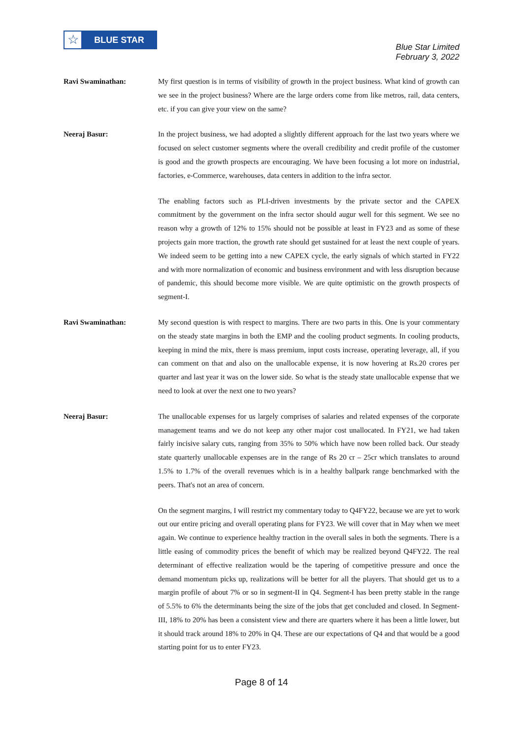☆
BLUE STAR
Blue Star Limited
February 3, 2022
Ravi Swaminathan: My first question is in terms of visibility of growth in the project business. What kind of growth can we see in the project business? Where are the large orders come from like metros, rail, data centers, etc. if you can give your view on the same?
Neeraj Basur: In the project business, we had adopted a slightly different approach for the last two years where we focused on select customer segments where the overall credibility and credit profile of the customer is good and the growth prospects are encouraging. We have been focusing a lot more on industrial, factories, e-Commerce, warehouses, data centers in addition to the infra sector.
The enabling factors such as PLI-driven investments by the private sector and the CAPEX commitment by the government on the infra sector should augur well for this segment. We see no reason why a growth of 12% to 15% should not be possible at least in FY23 and as some of these projects gain more traction, the growth rate should get sustained for at least the next couple of years. We indeed seem to be getting into a new CAPEX cycle, the early signals of which started in FY22 and with more normalization of economic and business environment and with less disruption because of pandemic, this should become more visible. We are quite optimistic on the growth prospects of segment-I.
Ravi Swaminathan: My second question is with respect to margins. There are two parts in this. One is your commentary on the steady state margins in both the EMP and the cooling product segments. In cooling products, keeping in mind the mix, there is mass premium, input costs increase, operating leverage, all, if you can comment on that and also on the unallocable expense, it is now hovering at Rs.20 crores per quarter and last year it was on the lower side. So what is the steady state unallocable expense that we need to look at over the next one to two years?
Neeraj Basur: The unallocable expenses for us largely comprises of salaries and related expenses of the corporate management teams and we do not keep any other major cost unallocated. In FY21, we had taken fairly incisive salary cuts, ranging from 35% to 50% which have now been rolled back. Our steady state quarterly unallocable expenses are in the range of Rs 20 cr – 25cr which translates to around 1.5% to 1.7% of the overall revenues which is in a healthy ballpark range benchmarked with the peers. That's not an area of concern.
On the segment margins, I will restrict my commentary today to Q4FY22, because we are yet to work out our entire pricing and overall operating plans for FY23. We will cover that in May when we meet again. We continue to experience healthy traction in the overall sales in both the segments. There is a little easing of commodity prices the benefit of which may be realized beyond Q4FY22. The real determinant of effective realization would be the tapering of competitive pressure and once the demand momentum picks up, realizations will be better for all the players. That should get us to a margin profile of about 7% or so in segment-II in Q4. Segment-I has been pretty stable in the range of 5.5% to 6% the determinants being the size of the jobs that get concluded and closed. In Segment-III, 18% to 20% has been a consistent view and there are quarters where it has been a little lower, but it should track around 18% to 20% in Q4. These are our expectations of Q4 and that would be a good starting point for us to enter FY23.
Page 8 of 14